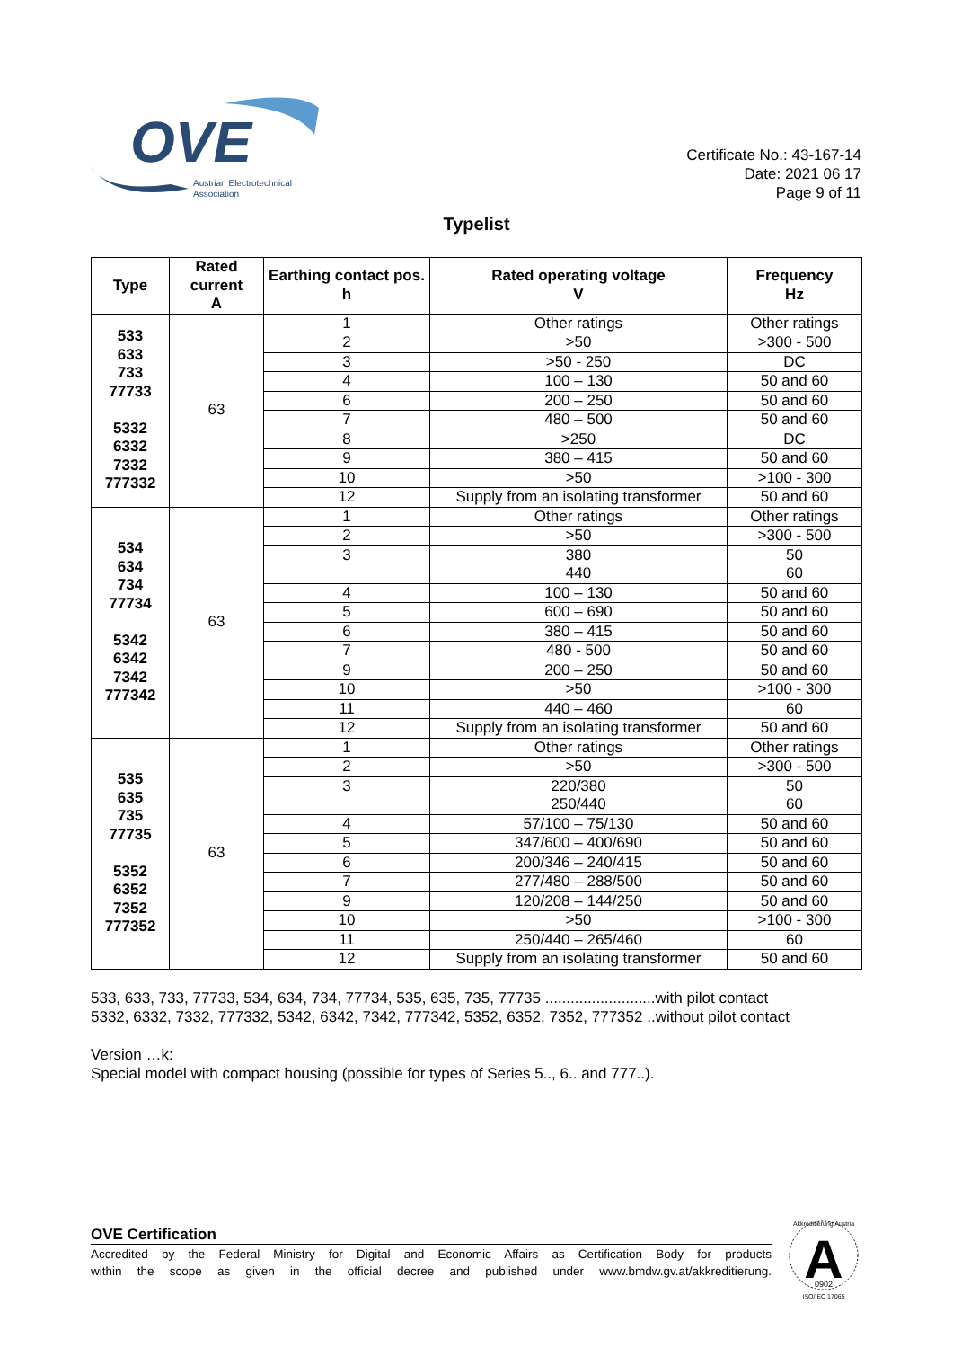OVE
Austrian Electrotechnical
Association
Certificate No.: 43-167-14
Date: 2021 06 17
Page 9 of 11
Typelist
| Type | Rated current A | Earthing contact pos. h | Rated operating voltage V | Frequency Hz |
| --- | --- | --- | --- | --- |
| 533 633 733 77733 5332 6332 7332 777332 | 63 | 1 | Other ratings | Other ratings |
| | | 2 | >50 | >300 - 500 |
| | | 3 | >50 - 250 | DC |
| | | 4 | 100 – 130 | 50 and 60 |
| | | 6 | 200 – 250 | 50 and 60 |
| | | 7 | 480 – 500 | 50 and 60 |
| | | 8 | >250 | DC |
| | | 9 | 380 – 415 | 50 and 60 |
| | | 10 | >50 | >100 - 300 |
| | | 12 | Supply from an isolating transformer | 50 and 60 |
| 534 634 734 77734 5342 6342 7342 777342 | 63 | 1 | Other ratings | Other ratings |
| | | 2 | >50 | >300 - 500 |
| | | 3 | 380 440 | 50 60 |
| | | 4 | 100 – 130 | 50 and 60 |
| | | 5 | 600 – 690 | 50 and 60 |
| | | 6 | 380 – 415 | 50 and 60 |
| | | 7 | 480 - 500 | 50 and 60 |
| | | 9 | 200 – 250 | 50 and 60 |
| | | 10 | >50 | >100 - 300 |
| | | 11 | 440 – 460 | 60 |
| | | 12 | Supply from an isolating transformer | 50 and 60 |
| 535 635 735 77735 5352 6352 7352 777352 | 63 | 1 | Other ratings | Other ratings |
| | | 2 | >50 | >300 - 500 |
| | | 3 | 220/380 250/440 | 50 60 |
| | | 4 | 57/100 – 75/130 | 50 and 60 |
| | | 5 | 347/600 – 400/690 | 50 and 60 |
| | | 6 | 200/346 – 240/415 | 50 and 60 |
| | | 7 | 277/480 – 288/500 | 50 and 60 |
| | | 9 | 120/208 – 144/250 | 50 and 60 |
| | | 10 | >50 | >100 - 300 |
| | | 11 | 250/440 – 265/460 | 60 |
| | | 12 | Supply from an isolating transformer | 50 and 60 |
533, 633, 733, 77733, 534, 634, 734, 77734, 535, 635, 735, 77735 ..........................with pilot contact
5332, 6332, 7332, 777332, 5342, 6342, 7342, 777342, 5352, 6352, 7352, 777352 ..without pilot contact
Version …k:
Special model with compact housing (possible for types of Series 5.., 6.. and 777..).
OVE Certification
Accredited by the Federal Ministry for Digital and Economic Affairs as Certification Body for products
within the scope as given in the official decree and published under www.bmdw.gv.at/akkreditierung.
A
0902
Akkreditierung Austria
ISO/IEC 17065